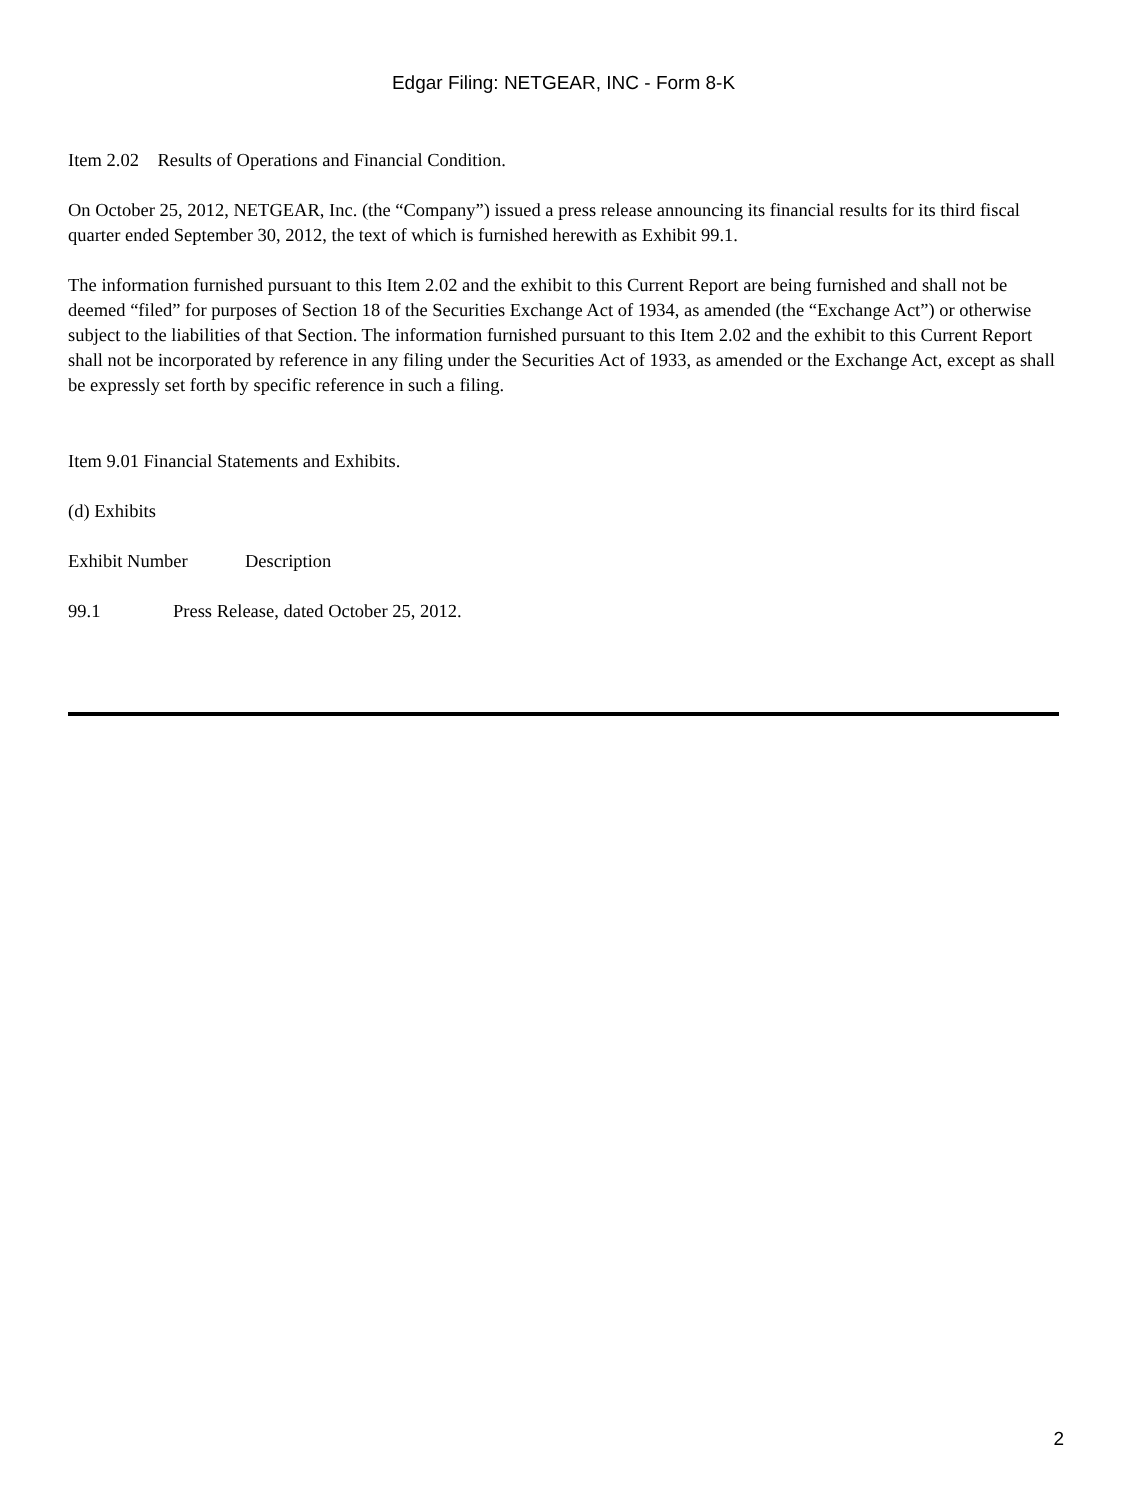Edgar Filing: NETGEAR, INC - Form 8-K
Item 2.02 Results of Operations and Financial Condition.
On October 25, 2012, NETGEAR, Inc. (the “Company”) issued a press release announcing its financial results for its third fiscal quarter ended September 30, 2012, the text of which is furnished herewith as Exhibit 99.1.
The information furnished pursuant to this Item 2.02 and the exhibit to this Current Report are being furnished and shall not be deemed “filed” for purposes of Section 18 of the Securities Exchange Act of 1934, as amended (the “Exchange Act”) or otherwise subject to the liabilities of that Section. The information furnished pursuant to this Item 2.02 and the exhibit to this Current Report shall not be incorporated by reference in any filing under the Securities Act of 1933, as amended or the Exchange Act, except as shall be expressly set forth by specific reference in such a filing.
Item 9.01 Financial Statements and Exhibits.
(d) Exhibits
Exhibit Number Description
99.1 Press Release, dated October 25, 2012.
2